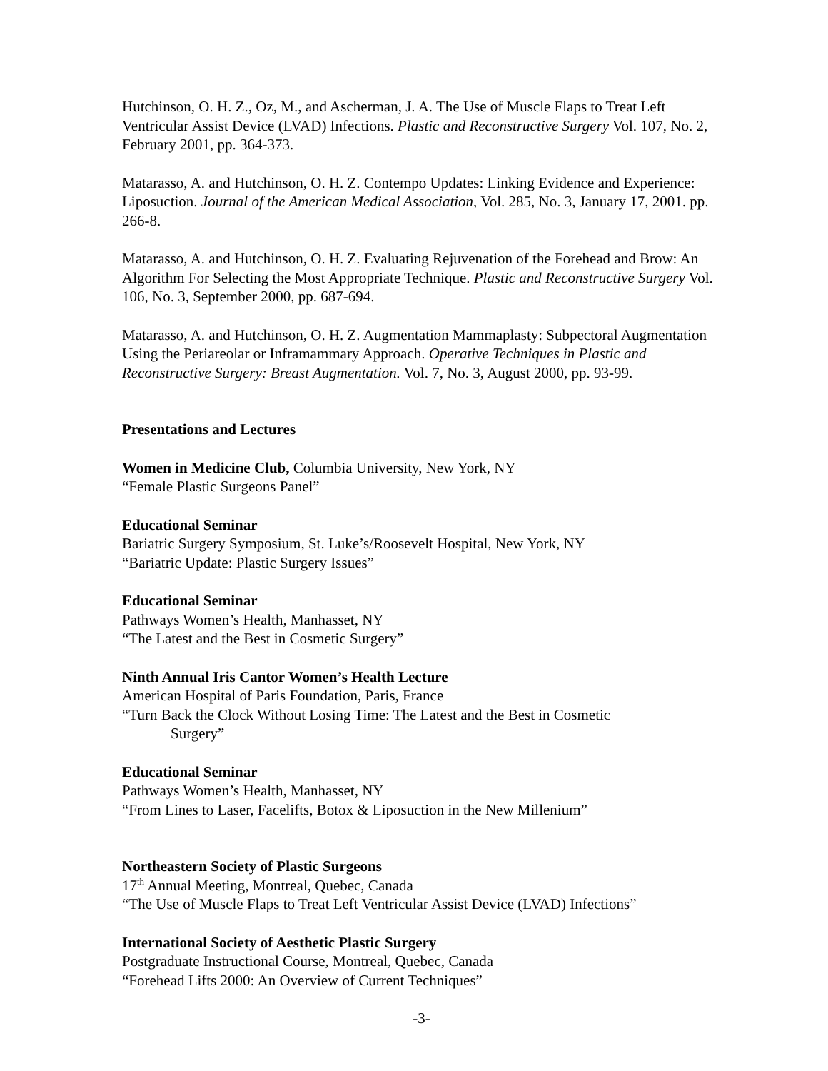Hutchinson, O. H. Z., Oz, M., and Ascherman, J. A. The Use of Muscle Flaps to Treat Left Ventricular Assist Device (LVAD) Infections. Plastic and Reconstructive Surgery Vol. 107, No. 2, February 2001, pp. 364-373.
Matarasso, A. and Hutchinson, O. H. Z. Contempo Updates: Linking Evidence and Experience: Liposuction. Journal of the American Medical Association, Vol. 285, No. 3, January 17, 2001. pp. 266-8.
Matarasso, A. and Hutchinson, O. H. Z. Evaluating Rejuvenation of the Forehead and Brow: An Algorithm For Selecting the Most Appropriate Technique. Plastic and Reconstructive Surgery Vol. 106, No. 3, September 2000, pp. 687-694.
Matarasso, A. and Hutchinson, O. H. Z. Augmentation Mammaplasty: Subpectoral Augmentation Using the Periareolar or Inframammary Approach. Operative Techniques in Plastic and Reconstructive Surgery: Breast Augmentation. Vol. 7, No. 3, August 2000, pp. 93-99.
Presentations and Lectures
Women in Medicine Club, Columbia University, New York, NY
“Female Plastic Surgeons Panel”
Educational Seminar
Bariatric Surgery Symposium, St. Luke’s/Roosevelt Hospital, New York, NY
“Bariatric Update: Plastic Surgery Issues”
Educational Seminar
Pathways Women’s Health, Manhasset, NY
“The Latest and the Best in Cosmetic Surgery”
Ninth Annual Iris Cantor Women’s Health Lecture
American Hospital of Paris Foundation, Paris, France
“Turn Back the Clock Without Losing Time: The Latest and the Best in Cosmetic
Surgery”
Educational Seminar
Pathways Women’s Health, Manhasset, NY
“From Lines to Laser, Facelifts, Botox & Liposuction in the New Millenium”
Northeastern Society of Plastic Surgeons
17<sup>th</sup> Annual Meeting, Montreal, Quebec, Canada
“The Use of Muscle Flaps to Treat Left Ventricular Assist Device (LVAD) Infections”
International Society of Aesthetic Plastic Surgery
Postgraduate Instructional Course, Montreal, Quebec, Canada
“Forehead Lifts 2000: An Overview of Current Techniques”
-3-